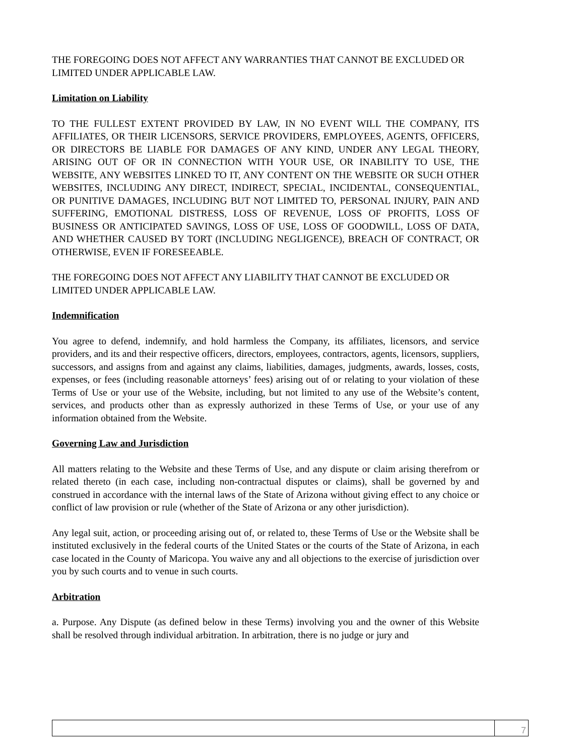THE FOREGOING DOES NOT AFFECT ANY WARRANTIES THAT CANNOT BE EXCLUDED OR LIMITED UNDER APPLICABLE LAW.
Limitation on Liability
TO THE FULLEST EXTENT PROVIDED BY LAW, IN NO EVENT WILL THE COMPANY, ITS AFFILIATES, OR THEIR LICENSORS, SERVICE PROVIDERS, EMPLOYEES, AGENTS, OFFICERS, OR DIRECTORS BE LIABLE FOR DAMAGES OF ANY KIND, UNDER ANY LEGAL THEORY, ARISING OUT OF OR IN CONNECTION WITH YOUR USE, OR INABILITY TO USE, THE WEBSITE, ANY WEBSITES LINKED TO IT, ANY CONTENT ON THE WEBSITE OR SUCH OTHER WEBSITES, INCLUDING ANY DIRECT, INDIRECT, SPECIAL, INCIDENTAL, CONSEQUENTIAL, OR PUNITIVE DAMAGES, INCLUDING BUT NOT LIMITED TO, PERSONAL INJURY, PAIN AND SUFFERING, EMOTIONAL DISTRESS, LOSS OF REVENUE, LOSS OF PROFITS, LOSS OF BUSINESS OR ANTICIPATED SAVINGS, LOSS OF USE, LOSS OF GOODWILL, LOSS OF DATA, AND WHETHER CAUSED BY TORT (INCLUDING NEGLIGENCE), BREACH OF CONTRACT, OR OTHERWISE, EVEN IF FORESEEABLE.
THE FOREGOING DOES NOT AFFECT ANY LIABILITY THAT CANNOT BE EXCLUDED OR LIMITED UNDER APPLICABLE LAW.
Indemnification
You agree to defend, indemnify, and hold harmless the Company, its affiliates, licensors, and service providers, and its and their respective officers, directors, employees, contractors, agents, licensors, suppliers, successors, and assigns from and against any claims, liabilities, damages, judgments, awards, losses, costs, expenses, or fees (including reasonable attorneys’ fees) arising out of or relating to your violation of these Terms of Use or your use of the Website, including, but not limited to any use of the Website’s content, services, and products other than as expressly authorized in these Terms of Use, or your use of any information obtained from the Website.
Governing Law and Jurisdiction
All matters relating to the Website and these Terms of Use, and any dispute or claim arising therefrom or related thereto (in each case, including non-contractual disputes or claims), shall be governed by and construed in accordance with the internal laws of the State of Arizona without giving effect to any choice or conflict of law provision or rule (whether of the State of Arizona or any other jurisdiction).
Any legal suit, action, or proceeding arising out of, or related to, these Terms of Use or the Website shall be instituted exclusively in the federal courts of the United States or the courts of the State of Arizona, in each case located in the County of Maricopa. You waive any and all objections to the exercise of jurisdiction over you by such courts and to venue in such courts.
Arbitration
a. Purpose. Any Dispute (as defined below in these Terms) involving you and the owner of this Website shall be resolved through individual arbitration. In arbitration, there is no judge or jury and
7